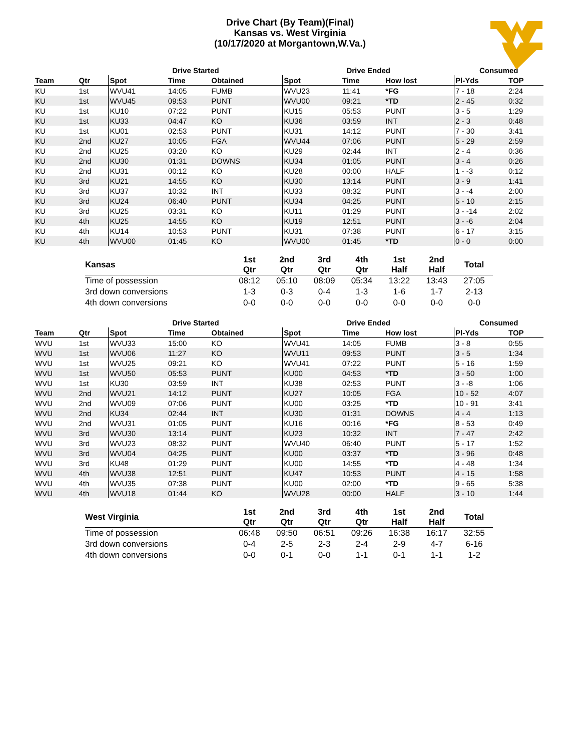Drive Chart (By Team)(Final)
Kansas vs. West Virginia
(10/17/2020 at Morgantown,W.Va.)
| | | Drive Started | | | Drive Ended | | | Consumed | |
| --- | --- | --- | --- | --- | --- | --- | --- | --- | --- |
| Team | Qtr | Spot | Time | Obtained | Spot | Time | How lost | Pl-Yds | TOP |
| KU | 1st | WVU41 | 14:05 | FUMB | WVU23 | 11:41 | *FG | 7 - 18 | 2:24 |
| KU | 1st | WVU45 | 09:53 | PUNT | WVU00 | 09:21 | *TD | 2 - 45 | 0:32 |
| KU | 1st | KU10 | 07:22 | PUNT | KU15 | 05:53 | PUNT | 3 - 5 | 1:29 |
| KU | 1st | KU33 | 04:47 | KO | KU36 | 03:59 | INT | 2 - 3 | 0:48 |
| KU | 1st | KU01 | 02:53 | PUNT | KU31 | 14:12 | PUNT | 7 - 30 | 3:41 |
| KU | 2nd | KU27 | 10:05 | FGA | WVU44 | 07:06 | PUNT | 5 - 29 | 2:59 |
| KU | 2nd | KU25 | 03:20 | KO | KU29 | 02:44 | INT | 2 - 4 | 0:36 |
| KU | 2nd | KU30 | 01:31 | DOWNS | KU34 | 01:05 | PUNT | 3 - 4 | 0:26 |
| KU | 2nd | KU31 | 00:12 | KO | KU28 | 00:00 | HALF | 1 - -3 | 0:12 |
| KU | 3rd | KU21 | 14:55 | KO | KU30 | 13:14 | PUNT | 3 - 9 | 1:41 |
| KU | 3rd | KU37 | 10:32 | INT | KU33 | 08:32 | PUNT | 3 - -4 | 2:00 |
| KU | 3rd | KU24 | 06:40 | PUNT | KU34 | 04:25 | PUNT | 5 - 10 | 2:15 |
| KU | 3rd | KU25 | 03:31 | KO | KU11 | 01:29 | PUNT | 3 - -14 | 2:02 |
| KU | 4th | KU25 | 14:55 | KO | KU19 | 12:51 | PUNT | 3 - -6 | 2:04 |
| KU | 4th | KU14 | 10:53 | PUNT | KU31 | 07:38 | PUNT | 6 - 17 | 3:15 |
| KU | 4th | WVU00 | 01:45 | KO | WVU00 | 01:45 | *TD | 0 - 0 | 0:00 |
| Kansas | 1st Qtr | 2nd Qtr | 3rd Qtr | 4th Qtr | 1st Half | 2nd Half | Total |
| --- | --- | --- | --- | --- | --- | --- | --- |
| Time of possession | 08:12 | 05:10 | 08:09 | 05:34 | 13:22 | 13:43 | 27:05 |
| 3rd down conversions | 1-3 | 0-3 | 0-4 | 1-3 | 1-6 | 1-7 | 2-13 |
| 4th down conversions | 0-0 | 0-0 | 0-0 | 0-0 | 0-0 | 0-0 | 0-0 |
| | | Drive Started | | | Drive Ended | | | Consumed | |
| --- | --- | --- | --- | --- | --- | --- | --- | --- | --- |
| Team | Qtr | Spot | Time | Obtained | Spot | Time | How lost | Pl-Yds | TOP |
| WVU | 1st | WVU33 | 15:00 | KO | WVU41 | 14:05 | FUMB | 3 - 8 | 0:55 |
| WVU | 1st | WVU06 | 11:27 | KO | WVU11 | 09:53 | PUNT | 3 - 5 | 1:34 |
| WVU | 1st | WVU25 | 09:21 | KO | WVU41 | 07:22 | PUNT | 5 - 16 | 1:59 |
| WVU | 1st | WVU50 | 05:53 | PUNT | KU00 | 04:53 | *TD | 3 - 50 | 1:00 |
| WVU | 1st | KU30 | 03:59 | INT | KU38 | 02:53 | PUNT | 3 - -8 | 1:06 |
| WVU | 2nd | WVU21 | 14:12 | PUNT | KU27 | 10:05 | FGA | 10 - 52 | 4:07 |
| WVU | 2nd | WVU09 | 07:06 | PUNT | KU00 | 03:25 | *TD | 10 - 91 | 3:41 |
| WVU | 2nd | KU34 | 02:44 | INT | KU30 | 01:31 | DOWNS | 4 - 4 | 1:13 |
| WVU | 2nd | WVU31 | 01:05 | PUNT | KU16 | 00:16 | *FG | 8 - 53 | 0:49 |
| WVU | 3rd | WVU30 | 13:14 | PUNT | KU23 | 10:32 | INT | 7 - 47 | 2:42 |
| WVU | 3rd | WVU23 | 08:32 | PUNT | WVU40 | 06:40 | PUNT | 5 - 17 | 1:52 |
| WVU | 3rd | WVU04 | 04:25 | PUNT | KU00 | 03:37 | *TD | 3 - 96 | 0:48 |
| WVU | 3rd | KU48 | 01:29 | PUNT | KU00 | 14:55 | *TD | 4 - 48 | 1:34 |
| WVU | 4th | WVU38 | 12:51 | PUNT | KU47 | 10:53 | PUNT | 4 - 15 | 1:58 |
| WVU | 4th | WVU35 | 07:38 | PUNT | KU00 | 02:00 | *TD | 9 - 65 | 5:38 |
| WVU | 4th | WVU18 | 01:44 | KO | WVU28 | 00:00 | HALF | 3 - 10 | 1:44 |
| West Virginia | 1st Qtr | 2nd Qtr | 3rd Qtr | 4th Qtr | 1st Half | 2nd Half | Total |
| --- | --- | --- | --- | --- | --- | --- | --- |
| Time of possession | 06:48 | 09:50 | 06:51 | 09:26 | 16:38 | 16:17 | 32:55 |
| 3rd down conversions | 0-4 | 2-5 | 2-3 | 2-4 | 2-9 | 4-7 | 6-16 |
| 4th down conversions | 0-0 | 0-1 | 0-0 | 1-1 | 0-1 | 1-1 | 1-2 |